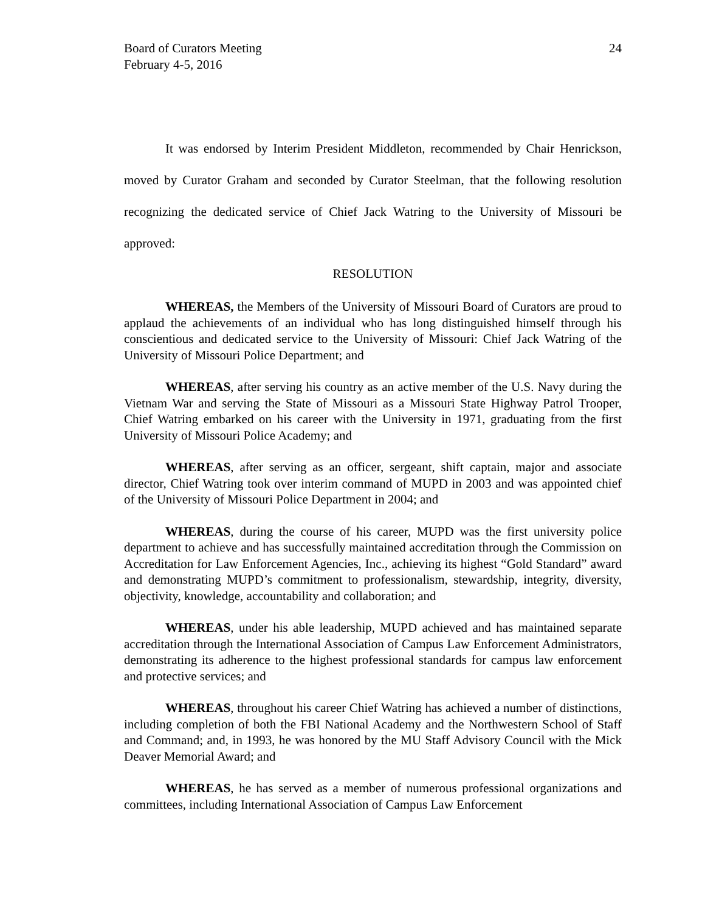Board of Curators Meeting
February 4-5, 2016
24
It was endorsed by Interim President Middleton, recommended by Chair Henrickson, moved by Curator Graham and seconded by Curator Steelman, that the following resolution recognizing the dedicated service of Chief Jack Watring to the University of Missouri be approved:
RESOLUTION
WHEREAS, the Members of the University of Missouri Board of Curators are proud to applaud the achievements of an individual who has long distinguished himself through his conscientious and dedicated service to the University of Missouri: Chief Jack Watring of the University of Missouri Police Department; and
WHEREAS, after serving his country as an active member of the U.S. Navy during the Vietnam War and serving the State of Missouri as a Missouri State Highway Patrol Trooper, Chief Watring embarked on his career with the University in 1971, graduating from the first University of Missouri Police Academy; and
WHEREAS, after serving as an officer, sergeant, shift captain, major and associate director, Chief Watring took over interim command of MUPD in 2003 and was appointed chief of the University of Missouri Police Department in 2004; and
WHEREAS, during the course of his career, MUPD was the first university police department to achieve and has successfully maintained accreditation through the Commission on Accreditation for Law Enforcement Agencies, Inc., achieving its highest “Gold Standard” award and demonstrating MUPD’s commitment to professionalism, stewardship, integrity, diversity, objectivity, knowledge, accountability and collaboration; and
WHEREAS, under his able leadership, MUPD achieved and has maintained separate accreditation through the International Association of Campus Law Enforcement Administrators, demonstrating its adherence to the highest professional standards for campus law enforcement and protective services; and
WHEREAS, throughout his career Chief Watring has achieved a number of distinctions, including completion of both the FBI National Academy and the Northwestern School of Staff and Command; and, in 1993, he was honored by the MU Staff Advisory Council with the Mick Deaver Memorial Award; and
WHEREAS, he has served as a member of numerous professional organizations and committees, including International Association of Campus Law Enforcement